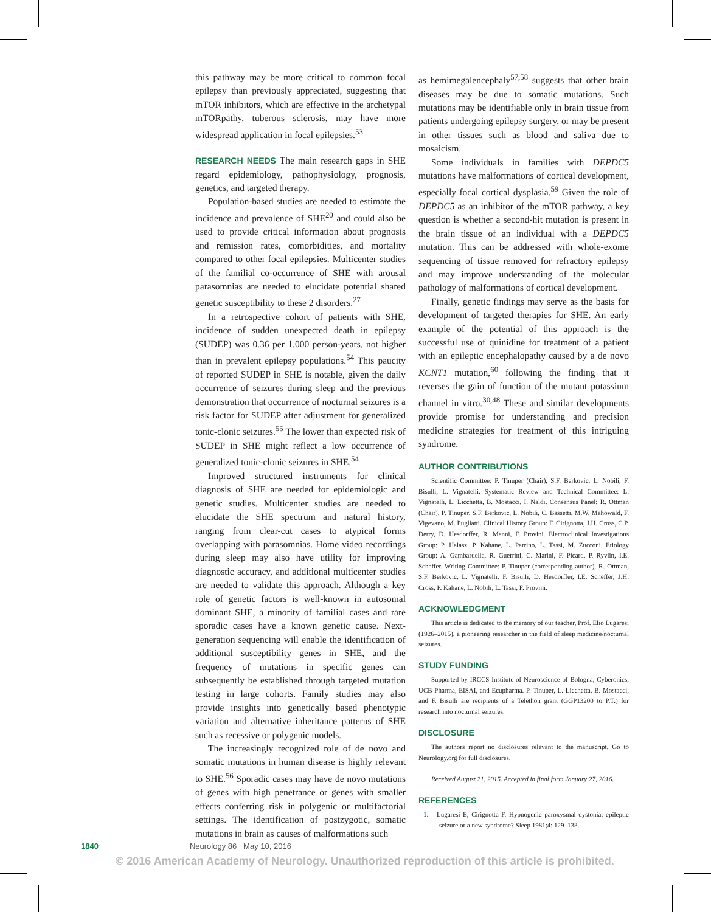this pathway may be more critical to common focal epilepsy than previously appreciated, suggesting that mTOR inhibitors, which are effective in the archetypal mTORpathy, tuberous sclerosis, may have more widespread application in focal epilepsies.<sup>53</sup>
RESEARCH NEEDS The main research gaps in SHE regard epidemiology, pathophysiology, prognosis, genetics, and targeted therapy.
Population-based studies are needed to estimate the incidence and prevalence of SHE<sup>20</sup> and could also be used to provide critical information about prognosis and remission rates, comorbidities, and mortality compared to other focal epilepsies. Multicenter studies of the familial co-occurrence of SHE with arousal parasomnias are needed to elucidate potential shared genetic susceptibility to these 2 disorders.<sup>27</sup>
In a retrospective cohort of patients with SHE, incidence of sudden unexpected death in epilepsy (SUDEP) was 0.36 per 1,000 person-years, not higher than in prevalent epilepsy populations.<sup>54</sup> This paucity of reported SUDEP in SHE is notable, given the daily occurrence of seizures during sleep and the previous demonstration that occurrence of nocturnal seizures is a risk factor for SUDEP after adjustment for generalized tonic-clonic seizures.<sup>55</sup> The lower than expected risk of SUDEP in SHE might reflect a low occurrence of generalized tonic-clonic seizures in SHE.<sup>54</sup>
Improved structured instruments for clinical diagnosis of SHE are needed for epidemiologic and genetic studies. Multicenter studies are needed to elucidate the SHE spectrum and natural history, ranging from clear-cut cases to atypical forms overlapping with parasomnias. Home video recordings during sleep may also have utility for improving diagnostic accuracy, and additional multicenter studies are needed to validate this approach. Although a key role of genetic factors is well-known in autosomal dominant SHE, a minority of familial cases and rare sporadic cases have a known genetic cause. Next-generation sequencing will enable the identification of additional susceptibility genes in SHE, and the frequency of mutations in specific genes can subsequently be established through targeted mutation testing in large cohorts. Family studies may also provide insights into genetically based phenotypic variation and alternative inheritance patterns of SHE such as recessive or polygenic models.
The increasingly recognized role of de novo and somatic mutations in human disease is highly relevant to SHE.<sup>56</sup> Sporadic cases may have de novo mutations of genes with high penetrance or genes with smaller effects conferring risk in polygenic or multifactorial settings. The identification of postzygotic, somatic mutations in brain as causes of malformations such
as hemimegalencephaly<sup>57,58</sup> suggests that other brain diseases may be due to somatic mutations. Such mutations may be identifiable only in brain tissue from patients undergoing epilepsy surgery, or may be present in other tissues such as blood and saliva due to mosaicism.
Some individuals in families with DEPDC5 mutations have malformations of cortical development, especially focal cortical dysplasia.<sup>59</sup> Given the role of DEPDC5 as an inhibitor of the mTOR pathway, a key question is whether a second-hit mutation is present in the brain tissue of an individual with a DEPDC5 mutation. This can be addressed with whole-exome sequencing of tissue removed for refractory epilepsy and may improve understanding of the molecular pathology of malformations of cortical development.
Finally, genetic findings may serve as the basis for development of targeted therapies for SHE. An early example of the potential of this approach is the successful use of quinidine for treatment of a patient with an epileptic encephalopathy caused by a de novo KCNT1 mutation,<sup>60</sup> following the finding that it reverses the gain of function of the mutant potassium channel in vitro.<sup>30,48</sup> These and similar developments provide promise for understanding and precision medicine strategies for treatment of this intriguing syndrome.
AUTHOR CONTRIBUTIONS
Scientific Committee: P. Tinuper (Chair), S.F. Berkovic, L. Nobili, F. Bisulli, L. Vignatelli. Systematic Review and Technical Committee: L. Vignatelli, L. Licchetta, B. Mostacci, I. Naldi. Consensus Panel: R. Ottman (Chair), P. Tinuper, S.F. Berkovic, L. Nobili, C. Bassetti, M.W. Mahowald, F. Vigevano, M. Pugliatti. Clinical History Group: F. Cirignotta, J.H. Cross, C.P. Derry, D. Hesdorffer, R. Manni, F. Provini. Electroclinical Investigations Group: P. Halasz, P. Kahane, L. Parrino, L. Tassi, M. Zucconi. Etiology Group: A. Gambardella, R. Guerrini, C. Marini, F. Picard, P. Ryvlin, I.E. Scheffer. Writing Committee: P. Tinuper (corresponding author), R. Ottman, S.F. Berkovic, L. Vignatelli, F. Bisulli, D. Hesdorffer, I.E. Scheffer, J.H. Cross, P. Kahane, L. Nobili, L. Tassi, F. Provini.
ACKNOWLEDGMENT
This article is dedicated to the memory of our teacher, Prof. Elio Lugaresi (1926–2015), a pioneering researcher in the field of sleep medicine/nocturnal seizures.
STUDY FUNDING
Supported by IRCCS Institute of Neuroscience of Bologna, Cyberonics, UCB Pharma, EISAI, and Ecupharma. P. Tinuper, L. Licchetta, B. Mostacci, and F. Bisulli are recipients of a Telethon grant (GGP13200 to P.T.) for research into nocturnal seizures.
DISCLOSURE
The authors report no disclosures relevant to the manuscript. Go to Neurology.org for full disclosures.
Received August 21, 2015. Accepted in final form January 27, 2016.
REFERENCES
1. Lugaresi E, Cirignotta F. Hypnogenic paroxysmal dystonia: epileptic seizure or a new syndrome? Sleep 1981;4: 129–138.
1840 Neurology 86 May 10, 2016
© 2016 American Academy of Neurology. Unauthorized reproduction of this article is prohibited.